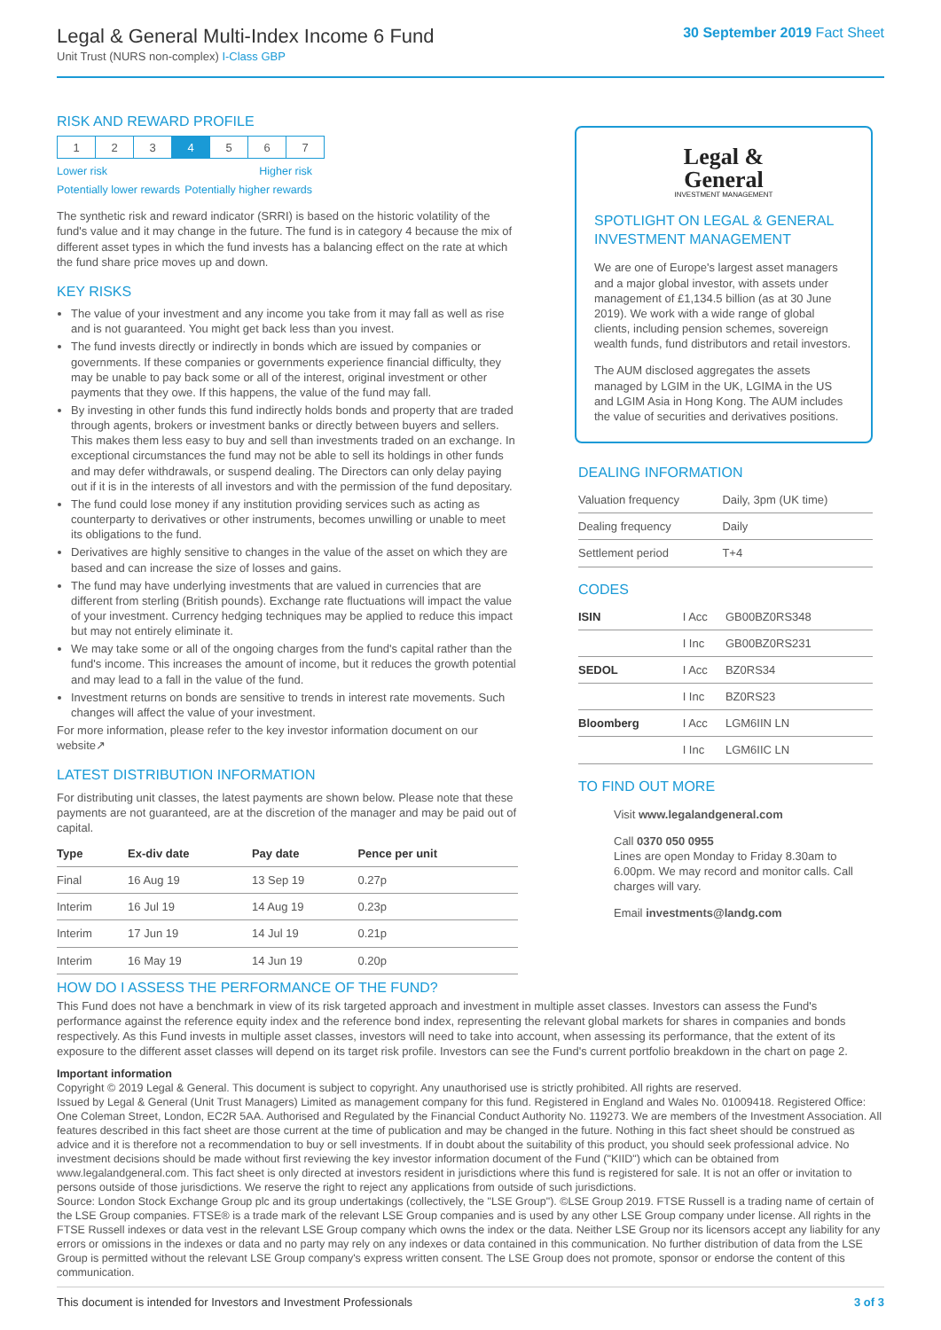Legal & General Multi-Index Income 6 Fund
Unit Trust (NURS non-complex) I-Class GBP
30 September 2019 Fact Sheet
RISK AND REWARD PROFILE
| 1 | 2 | 3 | 4 | 5 | 6 | 7 |
Lower risk Higher risk
Potentially lower rewards Potentially higher rewards
The synthetic risk and reward indicator (SRRI) is based on the historic volatility of the fund's value and it may change in the future. The fund is in category 4 because the mix of different asset types in which the fund invests has a balancing effect on the rate at which the fund share price moves up and down.
KEY RISKS
The value of your investment and any income you take from it may fall as well as rise and is not guaranteed. You might get back less than you invest.
The fund invests directly or indirectly in bonds which are issued by companies or governments. If these companies or governments experience financial difficulty, they may be unable to pay back some or all of the interest, original investment or other payments that they owe. If this happens, the value of the fund may fall.
By investing in other funds this fund indirectly holds bonds and property that are traded through agents, brokers or investment banks or directly between buyers and sellers. This makes them less easy to buy and sell than investments traded on an exchange. In exceptional circumstances the fund may not be able to sell its holdings in other funds and may defer withdrawals, or suspend dealing. The Directors can only delay paying out if it is in the interests of all investors and with the permission of the fund depositary.
The fund could lose money if any institution providing services such as acting as counterparty to derivatives or other instruments, becomes unwilling or unable to meet its obligations to the fund.
Derivatives are highly sensitive to changes in the value of the asset on which they are based and can increase the size of losses and gains.
The fund may have underlying investments that are valued in currencies that are different from sterling (British pounds). Exchange rate fluctuations will impact the value of your investment. Currency hedging techniques may be applied to reduce this impact but may not entirely eliminate it.
We may take some or all of the ongoing charges from the fund's capital rather than the fund's income. This increases the amount of income, but it reduces the growth potential and may lead to a fall in the value of the fund.
Investment returns on bonds are sensitive to trends in interest rate movements. Such changes will affect the value of your investment.
For more information, please refer to the key investor information document on our website↗
LATEST DISTRIBUTION INFORMATION
For distributing unit classes, the latest payments are shown below. Please note that these payments are not guaranteed, are at the discretion of the manager and may be paid out of capital.
| Type | Ex-div date | Pay date | Pence per unit |
| --- | --- | --- | --- |
| Final | 16 Aug 19 | 13 Sep 19 | 0.27p |
| Interim | 16 Jul 19 | 14 Aug 19 | 0.23p |
| Interim | 17 Jun 19 | 14 Jul 19 | 0.21p |
| Interim | 16 May 19 | 14 Jun 19 | 0.20p |
Legal &
General
INVESTMENT MANAGEMENT
SPOTLIGHT ON LEGAL & GENERAL INVESTMENT MANAGEMENT
We are one of Europe's largest asset managers and a major global investor, with assets under management of £1,134.5 billion (as at 30 June 2019). We work with a wide range of global clients, including pension schemes, sovereign wealth funds, fund distributors and retail investors.
The AUM disclosed aggregates the assets managed by LGIM in the UK, LGIMA in the US and LGIM Asia in Hong Kong. The AUM includes the value of securities and derivatives positions.
DEALING INFORMATION
| Valuation frequency | Daily, 3pm (UK time) |
| Dealing frequency | Daily |
| Settlement period | T+4 |
CODES
| ISIN | I Acc | GB00BZ0RS348 |
| | I Inc | GB00BZ0RS231 |
| SEDOL | I Acc | BZ0RS34 |
| | I Inc | BZ0RS23 |
| Bloomberg | I Acc | LGM6IIN LN |
| | I Inc | LGM6IIC LN |
TO FIND OUT MORE
Visit www.legalandgeneral.com
Call 0370 050 0955
Lines are open Monday to Friday 8.30am to 6.00pm. We may record and monitor calls. Call charges will vary.
Email investments@landg.com
HOW DO I ASSESS THE PERFORMANCE OF THE FUND?
This Fund does not have a benchmark in view of its risk targeted approach and investment in multiple asset classes. Investors can assess the Fund's performance against the reference equity index and the reference bond index, representing the relevant global markets for shares in companies and bonds respectively. As this Fund invests in multiple asset classes, investors will need to take into account, when assessing its performance, that the extent of its exposure to the different asset classes will depend on its target risk profile. Investors can see the Fund's current portfolio breakdown in the chart on page 2.
Important information
Copyright © 2019 Legal & General. This document is subject to copyright. Any unauthorised use is strictly prohibited. All rights are reserved.
Issued by Legal & General (Unit Trust Managers) Limited as management company for this fund. Registered in England and Wales No. 01009418. Registered Office: One Coleman Street, London, EC2R 5AA. Authorised and Regulated by the Financial Conduct Authority No. 119273. We are members of the Investment Association. All features described in this fact sheet are those current at the time of publication and may be changed in the future. Nothing in this fact sheet should be construed as advice and it is therefore not a recommendation to buy or sell investments. If in doubt about the suitability of this product, you should seek professional advice. No investment decisions should be made without first reviewing the key investor information document of the Fund ("KIID") which can be obtained from www.legalandgeneral.com. This fact sheet is only directed at investors resident in jurisdictions where this fund is registered for sale. It is not an offer or invitation to persons outside of those jurisdictions. We reserve the right to reject any applications from outside of such jurisdictions.
Source: London Stock Exchange Group plc and its group undertakings (collectively, the "LSE Group"). ©LSE Group 2019. FTSE Russell is a trading name of certain of the LSE Group companies. FTSE® is a trade mark of the relevant LSE Group companies and is used by any other LSE Group company under license. All rights in the FTSE Russell indexes or data vest in the relevant LSE Group company which owns the index or the data. Neither LSE Group nor its licensors accept any liability for any errors or omissions in the indexes or data and no party may rely on any indexes or data contained in this communication. No further distribution of data from the LSE Group is permitted without the relevant LSE Group company's express written consent. The LSE Group does not promote, sponsor or endorse the content of this communication.
This document is intended for Investors and Investment Professionals 3 of 3